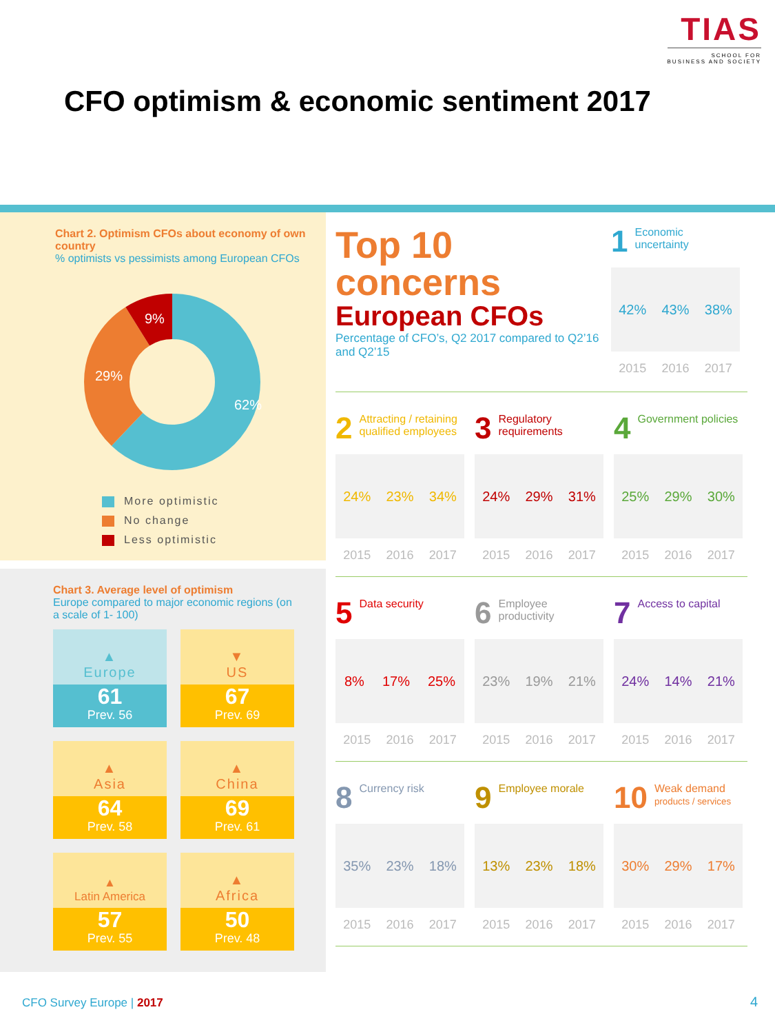TIAS
SCHOOL FOR
BUSINESS AND SOCIETY
CFO optimism & economic sentiment 2017
Chart 2. Optimism CFOs about economy of own country
% optimists vs pessimists among European CFOs
62%
29%
9%
More optimistic
No change
Less optimistic
Chart 3. Average level of optimism
Europe compared to major economic regions (on a scale of 1- 100)
▲
Europe
61
Prev. 56
▼
US
67
Prev. 69
▲
Asia
64
Prev. 58
▲
China
69
Prev. 61
▲
Latin America
57
Prev. 55
▲
Africa
50
Prev. 48
Top 10
concerns
European CFOs
Percentage of CFO’s, Q2 2017 compared to Q2’16 and Q2’15
1 Economic uncertainty
42% 43% 38%
2015 2016 2017
2 Attracting / retaining qualified employees
24% 23% 34%
2015 2016 2017
3 Regulatory requirements
24% 29% 31%
2015 2016 2017
4 Government policies
25% 29% 30%
2015 2016 2017
5 Data security
8% 17% 25%
2015 2016 2017
6 Employee productivity
23% 19% 21%
2015 2016 2017
7 Access to capital
24% 14% 21%
2015 2016 2017
8 Currency risk
35% 23% 18%
2015 2016 2017
9 Employee morale
13% 23% 18%
2015 2016 2017
10 Weak demand
products / services
30% 29% 17%
2015 2016 2017
CFO Survey Europe | 2017 4